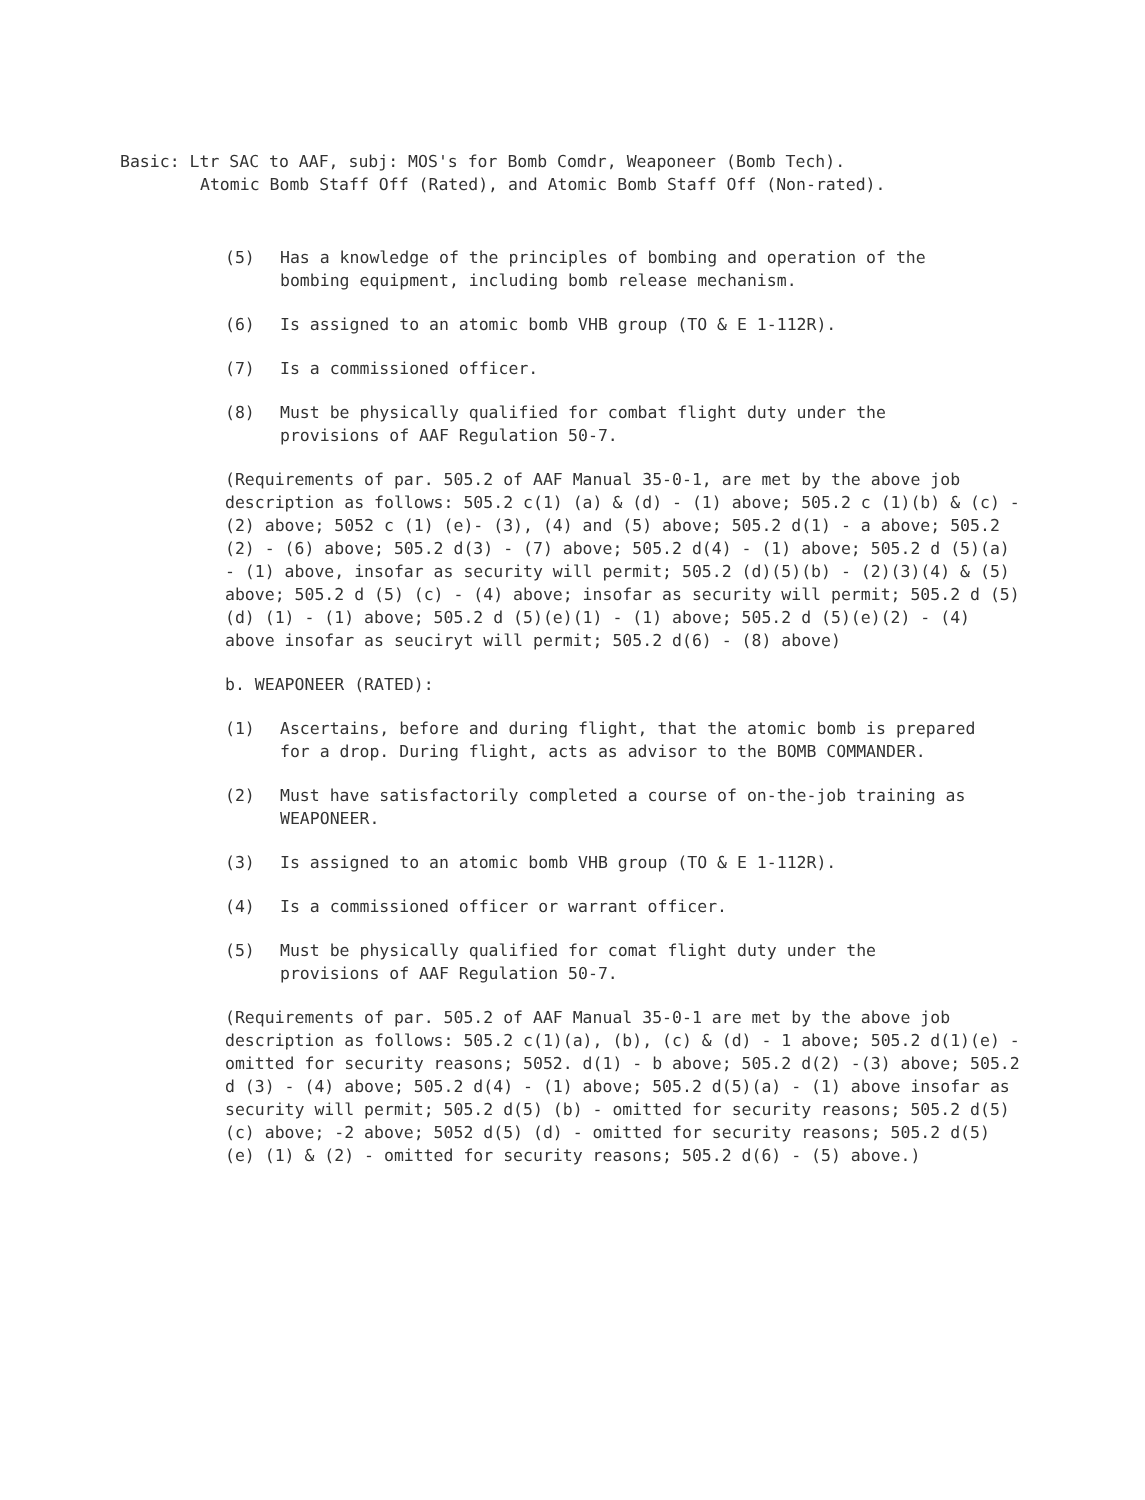Basic: Ltr SAC to AAF, subj: MOS's for Bomb Comdr, Weaponeer (Bomb Tech).
Atomic Bomb Staff Off (Rated), and Atomic Bomb Staff Off (Non-rated).
(5) Has a knowledge of the principles of bombing and operation of the bombing equipment, including bomb release mechanism.
(6) Is assigned to an atomic bomb VHB group (TO & E 1-112R).
(7) Is a commissioned officer.
(8) Must be physically qualified for combat flight duty under the provisions of AAF Regulation 50-7.
(Requirements of par. 505.2 of AAF Manual 35-0-1, are met by the above job description as follows: 505.2 c(1) (a) & (d) - (1) above; 505.2 c (1)(b) & (c) - (2) above; 5052 c (1) (e)- (3), (4) and (5) above; 505.2 d(1) - a above; 505.2 (2) - (6) above; 505.2 d(3) - (7) above; 505.2 d(4) - (1) above; 505.2 d (5)(a) - (1) above, insofar as security will permit; 505.2 (d)(5)(b) - (2)(3)(4) & (5) above; 505.2 d (5) (c) - (4) above; insofar as security will permit; 505.2 d (5)(d) (1) - (1) above; 505.2 d (5)(e)(1) - (1) above; 505.2 d (5)(e)(2) - (4) above insofar as seuciryt will permit; 505.2 d(6) - (8) above)
b. WEAPONEER (RATED):
(1) Ascertains, before and during flight, that the atomic bomb is prepared for a drop. During flight, acts as advisor to the BOMB COMMANDER.
(2) Must have satisfactorily completed a course of on-the-job training as WEAPONEER.
(3) Is assigned to an atomic bomb VHB group (TO & E 1-112R).
(4) Is a commissioned officer or warrant officer.
(5) Must be physically qualified for comat flight duty under the provisions of AAF Regulation 50-7.
(Requirements of par. 505.2 of AAF Manual 35-0-1 are met by the above job description as follows: 505.2 c(1)(a), (b), (c) & (d) - 1 above; 505.2 d(1)(e) - omitted for security reasons; 5052. d(1) - b above; 505.2 d(2) -(3) above; 505.2 d (3) - (4) above; 505.2 d(4) - (1) above; 505.2 d(5)(a) - (1) above insofar as security will permit; 505.2 d(5) (b) - omitted for security reasons; 505.2 d(5) (c) above; -2 above; 5052 d(5) (d) - omitted for security reasons; 505.2 d(5) (e) (1) & (2) - omitted for security reasons; 505.2 d(6) - (5) above.)